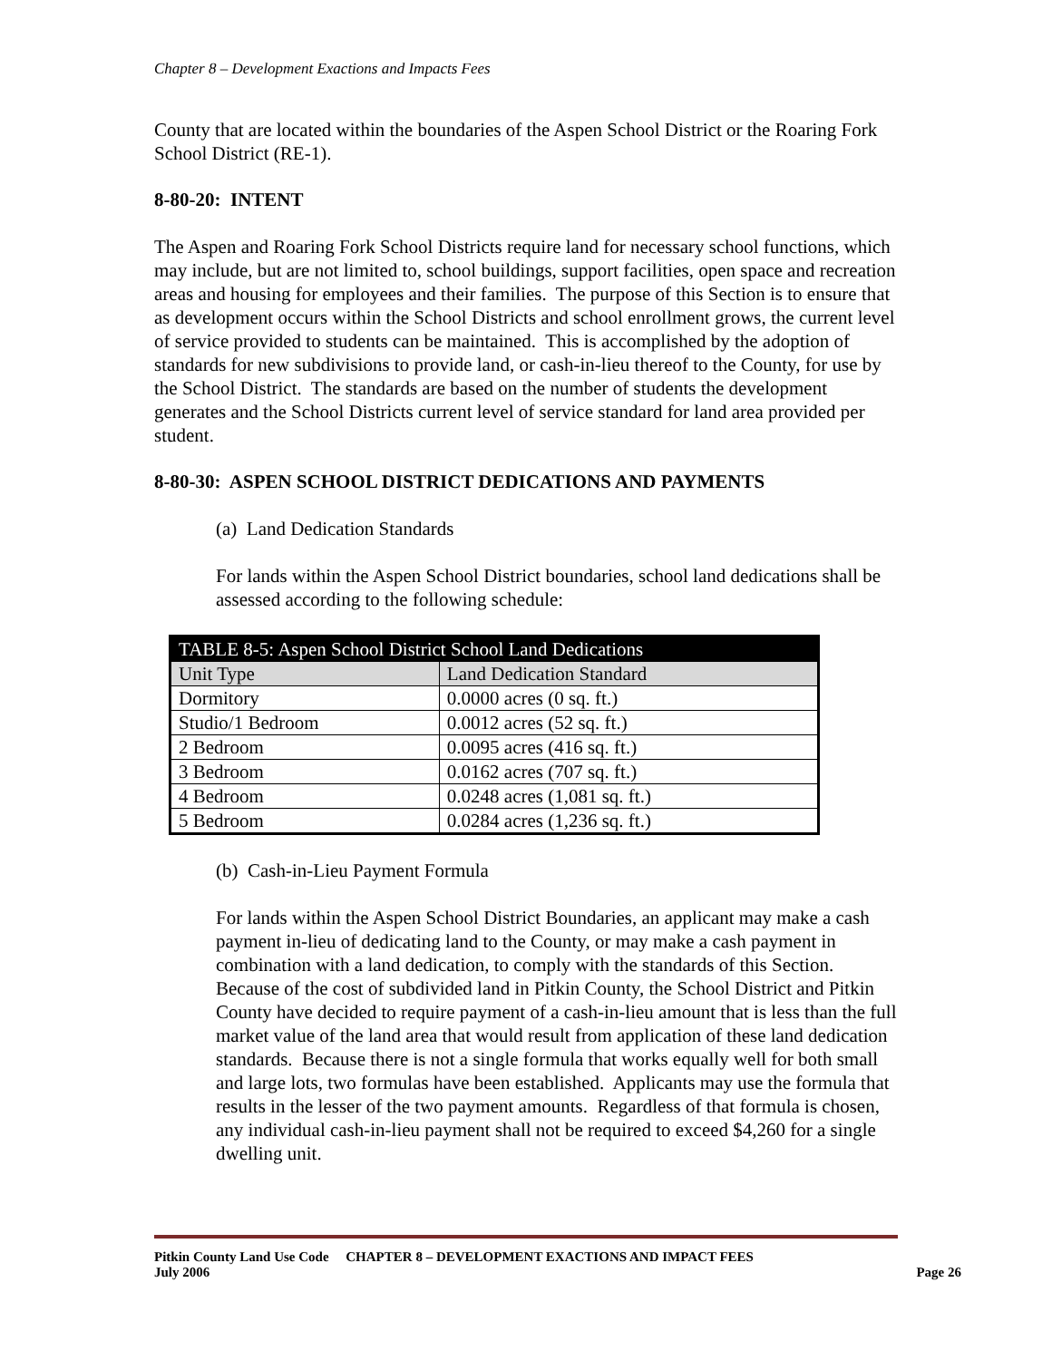Chapter 8 – Development Exactions and Impacts Fees
County that are located within the boundaries of the Aspen School District or the Roaring Fork School District (RE-1).
8-80-20: INTENT
The Aspen and Roaring Fork School Districts require land for necessary school functions, which may include, but are not limited to, school buildings, support facilities, open space and recreation areas and housing for employees and their families. The purpose of this Section is to ensure that as development occurs within the School Districts and school enrollment grows, the current level of service provided to students can be maintained. This is accomplished by the adoption of standards for new subdivisions to provide land, or cash-in-lieu thereof to the County, for use by the School District. The standards are based on the number of students the development generates and the School Districts current level of service standard for land area provided per student.
8-80-30: ASPEN SCHOOL DISTRICT DEDICATIONS AND PAYMENTS
(a) Land Dedication Standards
For lands within the Aspen School District boundaries, school land dedications shall be assessed according to the following schedule:
| TABLE 8-5: Aspen School District School Land Dedications | |
| --- | --- |
| Unit Type | Land Dedication Standard |
| Dormitory | 0.0000 acres (0 sq. ft.) |
| Studio/1 Bedroom | 0.0012 acres (52 sq. ft.) |
| 2 Bedroom | 0.0095 acres (416 sq. ft.) |
| 3 Bedroom | 0.0162 acres (707 sq. ft.) |
| 4 Bedroom | 0.0248 acres (1,081 sq. ft.) |
| 5 Bedroom | 0.0284 acres (1,236 sq. ft.) |
(b) Cash-in-Lieu Payment Formula
For lands within the Aspen School District Boundaries, an applicant may make a cash payment in-lieu of dedicating land to the County, or may make a cash payment in combination with a land dedication, to comply with the standards of this Section. Because of the cost of subdivided land in Pitkin County, the School District and Pitkin County have decided to require payment of a cash-in-lieu amount that is less than the full market value of the land area that would result from application of these land dedication standards. Because there is not a single formula that works equally well for both small and large lots, two formulas have been established. Applicants may use the formula that results in the lesser of the two payment amounts. Regardless of that formula is chosen, any individual cash-in-lieu payment shall not be required to exceed $4,260 for a single dwelling unit.
Pitkin County Land Use Code CHAPTER 8 – DEVELOPMENT EXACTIONS AND IMPACT FEES
July 2006 Page 26